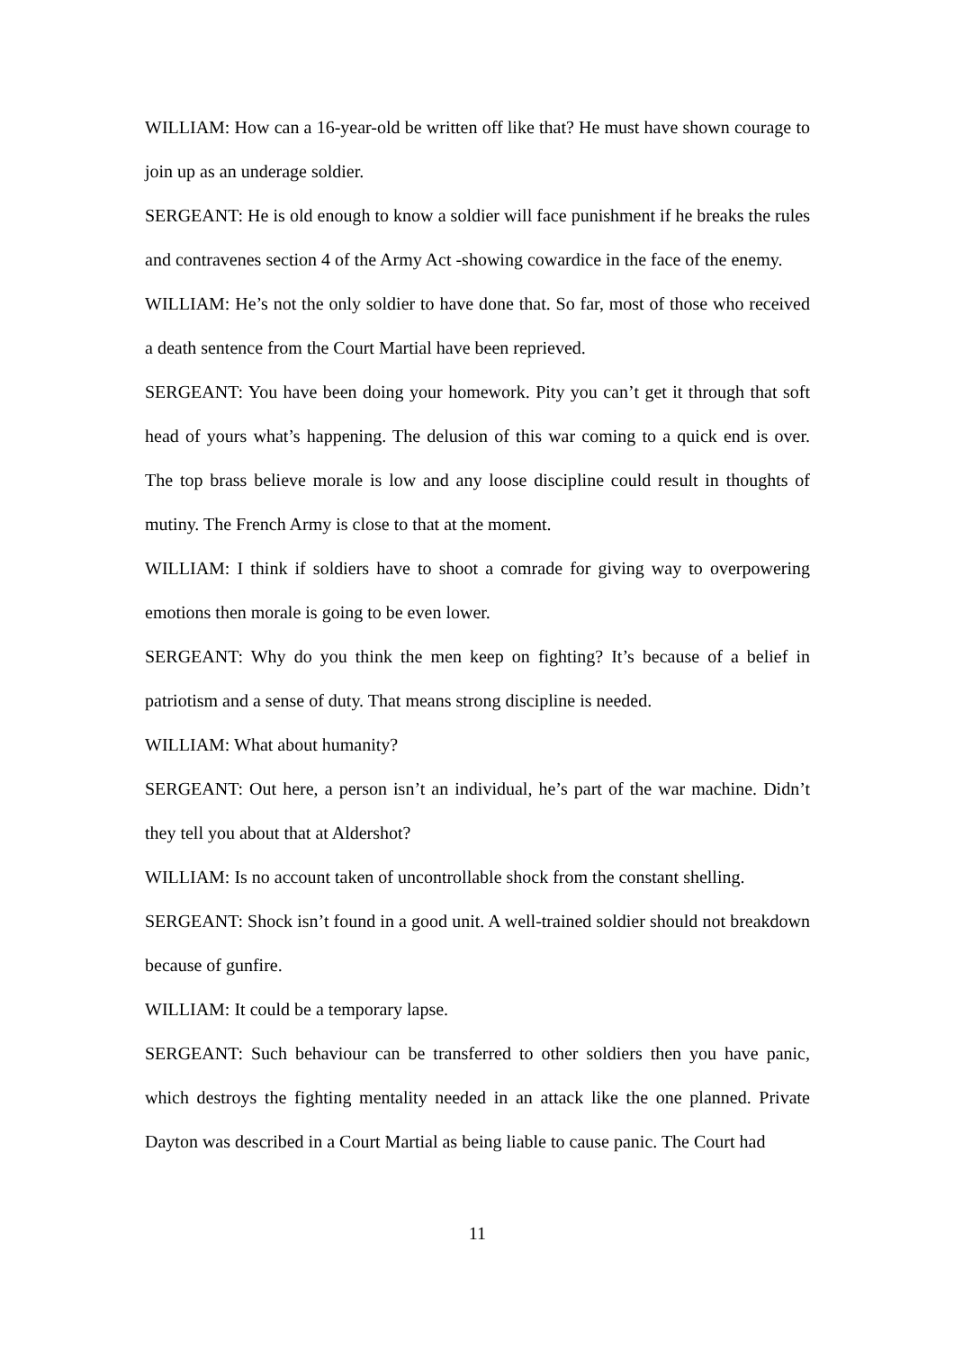WILLIAM: How can a 16-year-old be written off like that? He must have shown courage to join up as an underage soldier.
SERGEANT: He is old enough to know a soldier will face punishment if he breaks the rules and contravenes section 4 of the Army Act -showing cowardice in the face of the enemy.
WILLIAM: He’s not the only soldier to have done that. So far, most of those who received a death sentence from the Court Martial have been reprieved.
SERGEANT: You have been doing your homework. Pity you can’t get it through that soft head of yours what’s happening. The delusion of this war coming to a quick end is over. The top brass believe morale is low and any loose discipline could result in thoughts of mutiny. The French Army is close to that at the moment.
WILLIAM: I think if soldiers have to shoot a comrade for giving way to overpowering emotions then morale is going to be even lower.
SERGEANT: Why do you think the men keep on fighting? It’s because of a belief in patriotism and a sense of duty. That means strong discipline is needed.
WILLIAM: What about humanity?
SERGEANT: Out here, a person isn’t an individual, he’s part of the war machine. Didn’t they tell you about that at Aldershot?
WILLIAM: Is no account taken of uncontrollable shock from the constant shelling.
SERGEANT: Shock isn’t found in a good unit. A well-trained soldier should not breakdown because of gunfire.
WILLIAM: It could be a temporary lapse.
SERGEANT: Such behaviour can be transferred to other soldiers then you have panic, which destroys the fighting mentality needed in an attack like the one planned. Private Dayton was described in a Court Martial as being liable to cause panic. The Court had
11